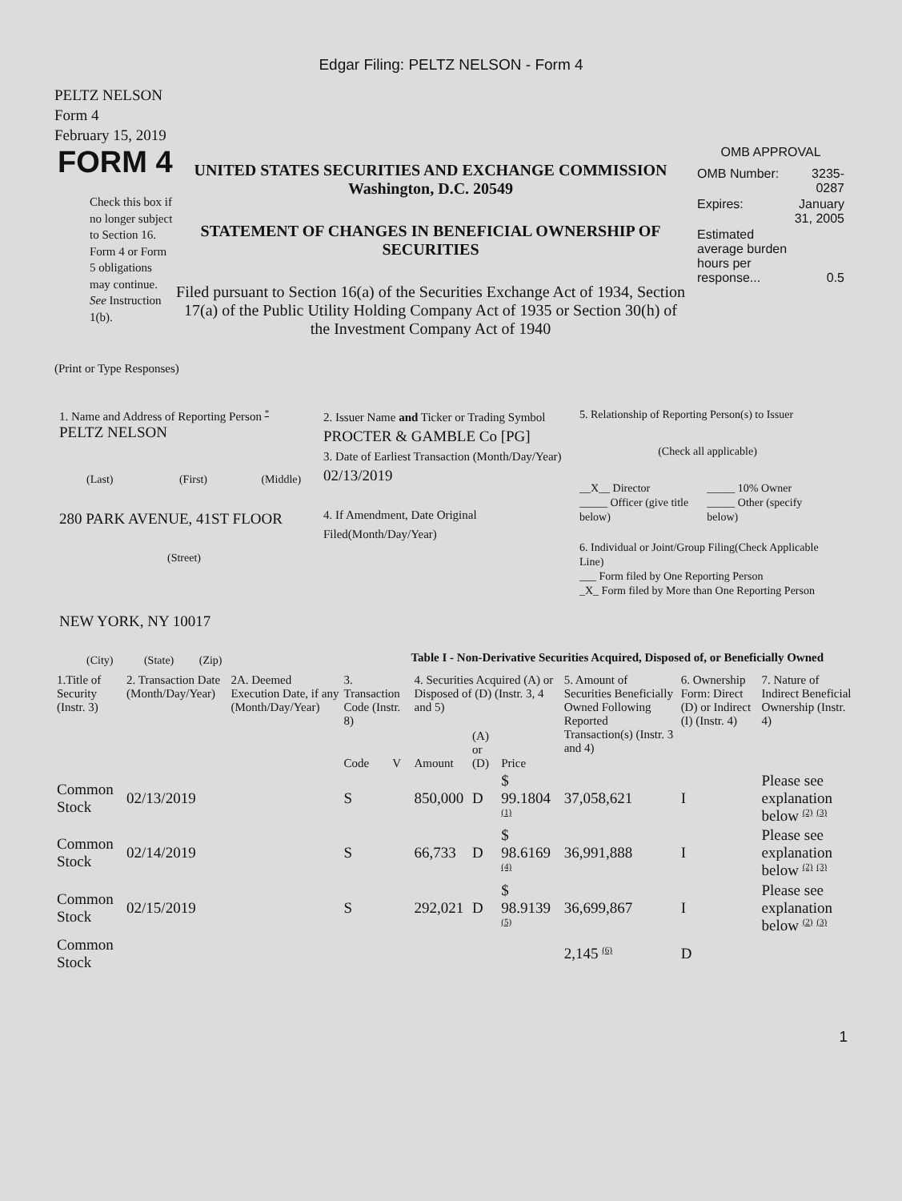Edgar Filing: PELTZ NELSON - Form 4
PELTZ NELSON
Form 4
February 15, 2019
FORM 4
Check this box if no longer subject to Section 16. Form 4 or Form 5 obligations may continue. See Instruction 1(b).
UNITED STATES SECURITIES AND EXCHANGE COMMISSION
Washington, D.C. 20549
STATEMENT OF CHANGES IN BENEFICIAL OWNERSHIP OF SECURITIES
Filed pursuant to Section 16(a) of the Securities Exchange Act of 1934, Section 17(a) of the Public Utility Holding Company Act of 1935 or Section 30(h) of the Investment Company Act of 1940
OMB APPROVAL
| OMB Number: | 3235-0287 |
| Expires: | January 31, 2005 |
| Estimated average burden hours per response... | 0.5 |
(Print or Type Responses)
1. Name and Address of Reporting Person <sup>*</sup>
PELTZ NELSON
(Last) (First) (Middle)
280 PARK AVENUE, 41ST FLOOR
(Street)
NEW YORK, NY 10017
(City) (State) (Zip)
2. Issuer Name and Ticker or Trading Symbol
PROCTER & GAMBLE Co [PG]
3. Date of Earliest Transaction (Month/Day/Year)
02/13/2019
4. If Amendment, Date Original Filed(Month/Day/Year)
5. Relationship of Reporting Person(s) to Issuer
(Check all applicable)
__X__ Director
_____ Officer (give title below)
_____ 10% Owner
_____ Other (specify below)
6. Individual or Joint/Group Filing(Check Applicable Line)
___ Form filed by One Reporting Person
_X_ Form filed by More than One Reporting Person
Table I - Non-Derivative Securities Acquired, Disposed of, or Beneficially Owned
| 1.Title of Security (Instr. 3) | 2. Transaction Date (Month/Day/Year) | 2A. Deemed Execution Date, if any (Month/Day/Year) | 3. Transaction Code (Instr. 8) | | 4. Securities Acquired (A) or Disposed of (D) (Instr. 3, 4 and 5) | | | 5. Amount of Securities Beneficially Owned Following Reported Transaction(s) (Instr. 3 and 4) | 6. Ownership Form: Direct (D) or Indirect (I) (Instr. 4) | 7. Nature of Indirect Beneficial Ownership (Instr. 4) |
| --- | --- | --- | --- | --- | --- | --- | --- | --- | --- | --- |
| | | | Code | V | Amount | (A) or (D) | Price | | | |
| Common Stock | 02/13/2019 | | S | | 850,000 | D | $ 99.1804 <sup>(1)</sup> | 37,058,621 | I | Please see explanation below <sup>(2)</sup> <sup>(3)</sup> |
| Common Stock | 02/14/2019 | | S | | 66,733 | D | $ 98.6169 <sup>(4)</sup> | 36,991,888 | I | Please see explanation below <sup>(2)</sup> <sup>(3)</sup> |
| Common Stock | 02/15/2019 | | S | | 292,021 | D | $ 98.9139 <sup>(5)</sup> | 36,699,867 | I | Please see explanation below <sup>(2)</sup> <sup>(3)</sup> |
| Common Stock | | | | | | | | 2,145 <sup>(6)</sup> | D | |
1